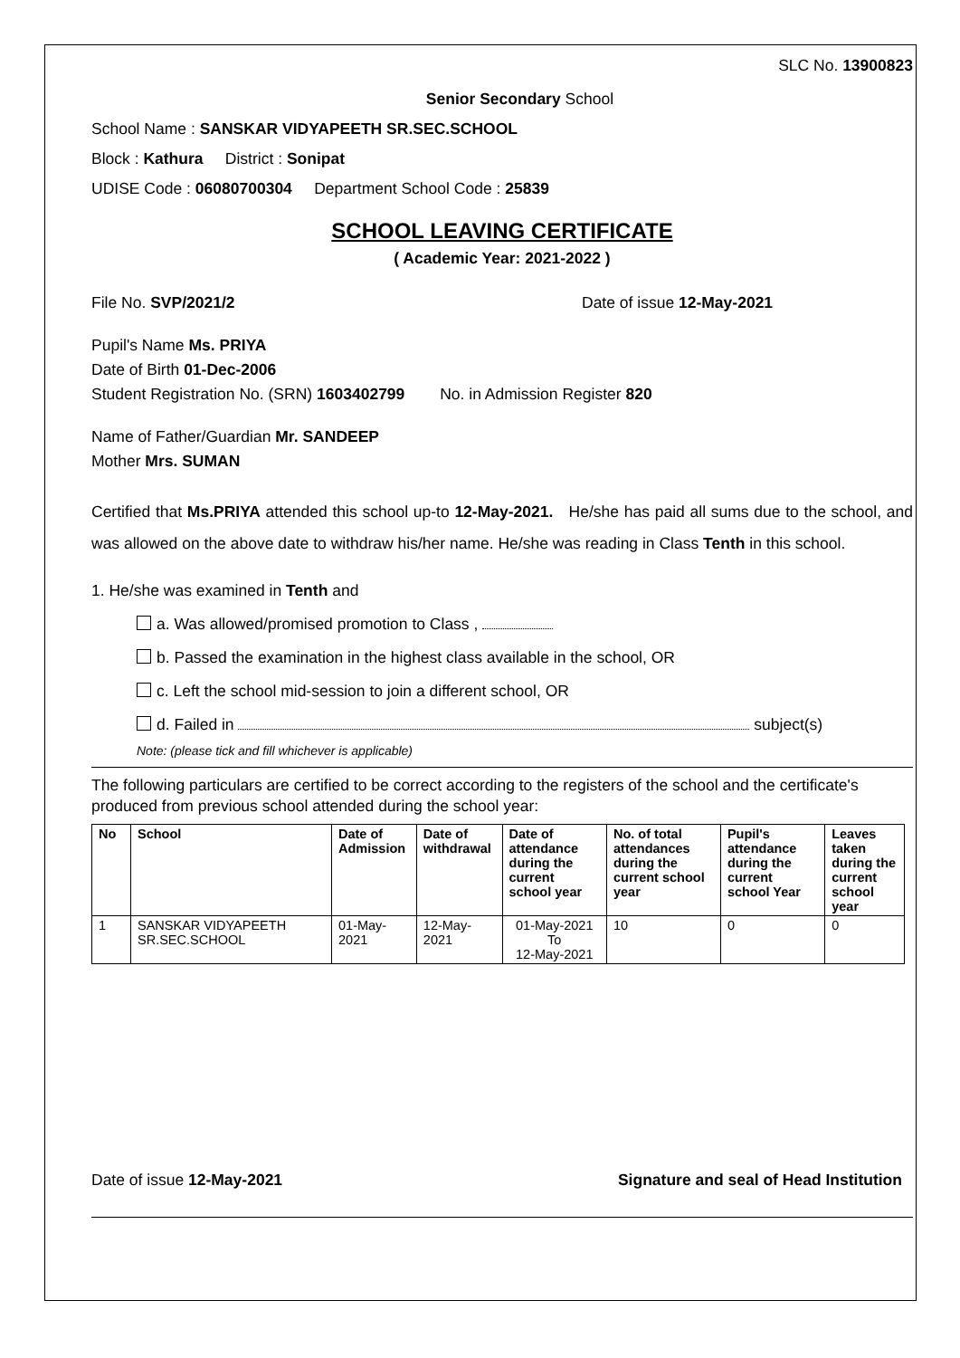SLC No. 13900823
Senior Secondary School
School Name : SANSKAR VIDYAPEETH SR.SEC.SCHOOL
Block : Kathura District : Sonipat
UDISE Code : 06080700304 Department School Code : 25839
SCHOOL LEAVING CERTIFICATE
( Academic Year: 2021-2022 )
File No. SVP/2021/2 Date of issue 12-May-2021
Pupil's Name Ms. PRIYA
Date of Birth 01-Dec-2006
Student Registration No. (SRN) 1603402799 No. in Admission Register 820
Name of Father/Guardian Mr. SANDEEP
Mother Mrs. SUMAN
Certified that Ms.PRIYA attended this school up-to 12-May-2021. He/she has paid all sums due to the school, and was allowed on the above date to withdraw his/her name. He/she was reading in Class Tenth in this school.
1. He/she was examined in Tenth and
a. Was allowed/promised promotion to Class ,
b. Passed the examination in the highest class available in the school, OR
c. Left the school mid-session to join a different school, OR
d. Failed in subject(s)
Note: (please tick and fill whichever is applicable)
The following particulars are certified to be correct according to the registers of the school and the certificate's produced from previous school attended during the school year:
| No | School | Date of Admission | Date of withdrawal | Date of attendance during the current school year | No. of total attendances during the current school year | Pupil's attendance during the current school Year | Leaves taken during the current school year |
| --- | --- | --- | --- | --- | --- | --- | --- |
| 1 | SANSKAR VIDYAPEETH SR.SEC.SCHOOL | 01-May-2021 | 12-May-2021 | 01-May-2021 To 12-May-2021 | 10 | 0 | 0 |
Date of issue 12-May-2021 Signature and seal of Head Institution